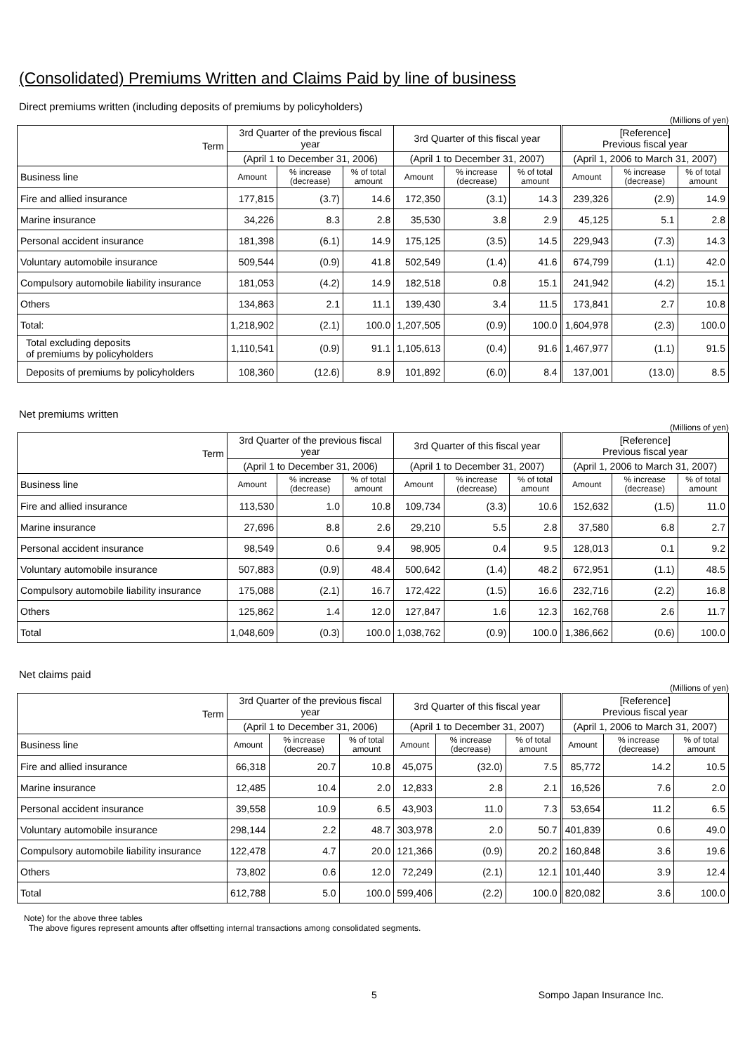(Consolidated) Premiums Written and Claims Paid by line of business
Direct premiums written (including deposits of premiums by policyholders)
(Millions of yen)
| Term | 3rd Quarter of the previous fiscal year | | | 3rd Quarter of this fiscal year | | | [Reference] Previous fiscal year | | |
| --- | --- | --- | --- | --- | --- | --- | --- | --- | --- |
| | (April 1 to December 31, 2006) | | | (April 1 to December 31, 2007) | | | (April 1, 2006 to March 31, 2007) | | |
| Business line | Amount | % increase (decrease) | % of total amount | Amount | % increase (decrease) | % of total amount | Amount | % increase (decrease) | % of total amount |
| Fire and allied insurance | 177,815 | (3.7) | 14.6 | 172,350 | (3.1) | 14.3 | 239,326 | (2.9) | 14.9 |
| Marine insurance | 34,226 | 8.3 | 2.8 | 35,530 | 3.8 | 2.9 | 45,125 | 5.1 | 2.8 |
| Personal accident insurance | 181,398 | (6.1) | 14.9 | 175,125 | (3.5) | 14.5 | 229,943 | (7.3) | 14.3 |
| Voluntary automobile insurance | 509,544 | (0.9) | 41.8 | 502,549 | (1.4) | 41.6 | 674,799 | (1.1) | 42.0 |
| Compulsory automobile liability insurance | 181,053 | (4.2) | 14.9 | 182,518 | 0.8 | 15.1 | 241,942 | (4.2) | 15.1 |
| Others | 134,863 | 2.1 | 11.1 | 139,430 | 3.4 | 11.5 | 173,841 | 2.7 | 10.8 |
| Total: | 1,218,902 | (2.1) | 100.0 | 1,207,505 | (0.9) | 100.0 | 1,604,978 | (2.3) | 100.0 |
| Total excluding deposits of premiums by policyholders | 1,110,541 | (0.9) | 91.1 | 1,105,613 | (0.4) | 91.6 | 1,467,977 | (1.1) | 91.5 |
| Deposits of premiums by policyholders | 108,360 | (12.6) | 8.9 | 101,892 | (6.0) | 8.4 | 137,001 | (13.0) | 8.5 |
Net premiums written
(Millions of yen)
| Term | 3rd Quarter of the previous fiscal year | | | 3rd Quarter of this fiscal year | | | [Reference] Previous fiscal year | | |
| --- | --- | --- | --- | --- | --- | --- | --- | --- | --- |
| | (April 1 to December 31, 2006) | | | (April 1 to December 31, 2007) | | | (April 1, 2006 to March 31, 2007) | | |
| Business line | Amount | % increase (decrease) | % of total amount | Amount | % increase (decrease) | % of total amount | Amount | % increase (decrease) | % of total amount |
| Fire and allied insurance | 113,530 | 1.0 | 10.8 | 109,734 | (3.3) | 10.6 | 152,632 | (1.5) | 11.0 |
| Marine insurance | 27,696 | 8.8 | 2.6 | 29,210 | 5.5 | 2.8 | 37,580 | 6.8 | 2.7 |
| Personal accident insurance | 98,549 | 0.6 | 9.4 | 98,905 | 0.4 | 9.5 | 128,013 | 0.1 | 9.2 |
| Voluntary automobile insurance | 507,883 | (0.9) | 48.4 | 500,642 | (1.4) | 48.2 | 672,951 | (1.1) | 48.5 |
| Compulsory automobile liability insurance | 175,088 | (2.1) | 16.7 | 172,422 | (1.5) | 16.6 | 232,716 | (2.2) | 16.8 |
| Others | 125,862 | 1.4 | 12.0 | 127,847 | 1.6 | 12.3 | 162,768 | 2.6 | 11.7 |
| Total | 1,048,609 | (0.3) | 100.0 | 1,038,762 | (0.9) | 100.0 | 1,386,662 | (0.6) | 100.0 |
Net claims paid
(Millions of yen)
| Term | 3rd Quarter of the previous fiscal year | | | 3rd Quarter of this fiscal year | | | [Reference] Previous fiscal year | | |
| --- | --- | --- | --- | --- | --- | --- | --- | --- | --- |
| | (April 1 to December 31, 2006) | | | (April 1 to December 31, 2007) | | | (April 1, 2006 to March 31, 2007) | | |
| Business line | Amount | % increase (decrease) | % of total amount | Amount | % increase (decrease) | % of total amount | Amount | % increase (decrease) | % of total amount |
| Fire and allied insurance | 66,318 | 20.7 | 10.8 | 45,075 | (32.0) | 7.5 | 85,772 | 14.2 | 10.5 |
| Marine insurance | 12,485 | 10.4 | 2.0 | 12,833 | 2.8 | 2.1 | 16,526 | 7.6 | 2.0 |
| Personal accident insurance | 39,558 | 10.9 | 6.5 | 43,903 | 11.0 | 7.3 | 53,654 | 11.2 | 6.5 |
| Voluntary automobile insurance | 298,144 | 2.2 | 48.7 | 303,978 | 2.0 | 50.7 | 401,839 | 0.6 | 49.0 |
| Compulsory automobile liability insurance | 122,478 | 4.7 | 20.0 | 121,366 | (0.9) | 20.2 | 160,848 | 3.6 | 19.6 |
| Others | 73,802 | 0.6 | 12.0 | 72,249 | (2.1) | 12.1 | 101,440 | 3.9 | 12.4 |
| Total | 612,788 | 5.0 | 100.0 | 599,406 | (2.2) | 100.0 | 820,082 | 3.6 | 100.0 |
Note) for the above three tables
The above figures represent amounts after offsetting internal transactions among consolidated segments.
5 Sompo Japan Insurance Inc.